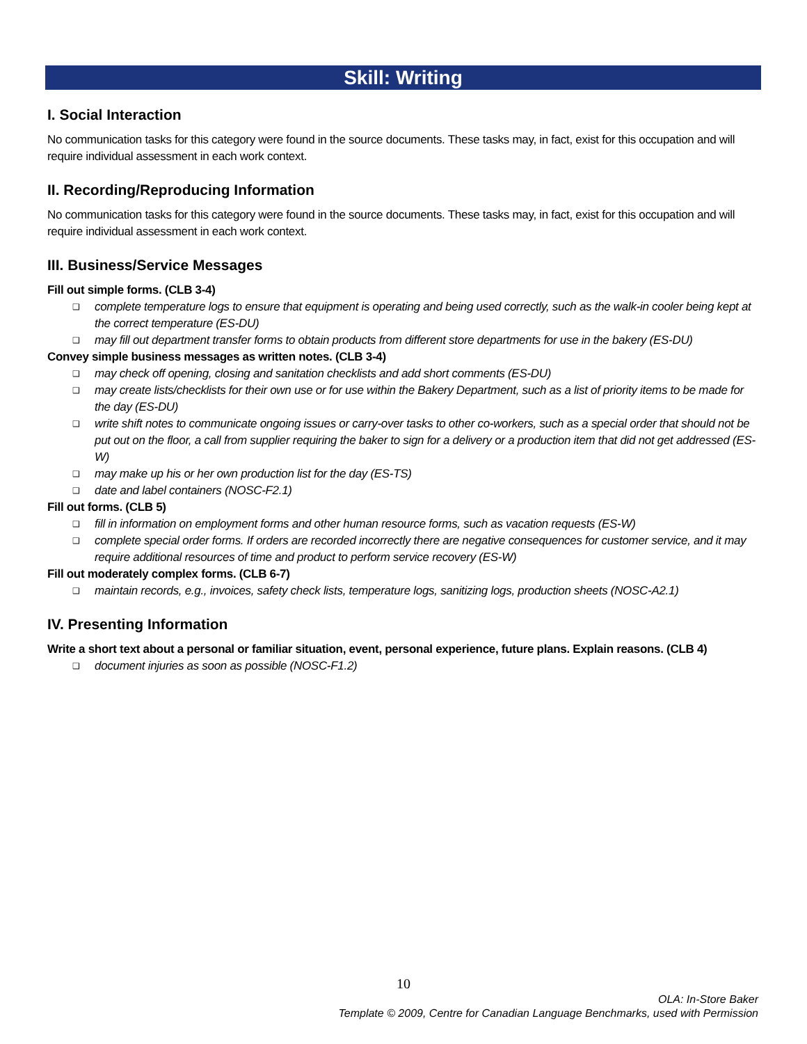Skill: Writing
I. Social Interaction
No communication tasks for this category were found in the source documents. These tasks may, in fact, exist for this occupation and will require individual assessment in each work context.
II. Recording/Reproducing Information
No communication tasks for this category were found in the source documents. These tasks may, in fact, exist for this occupation and will require individual assessment in each work context.
III. Business/Service Messages
Fill out simple forms. (CLB 3-4)
❑ complete temperature logs to ensure that equipment is operating and being used correctly, such as the walk-in cooler being kept at the correct temperature (ES-DU)
❑ may fill out department transfer forms to obtain products from different store departments for use in the bakery (ES-DU)
Convey simple business messages as written notes. (CLB 3-4)
❑ may check off opening, closing and sanitation checklists and add short comments (ES-DU)
❑ may create lists/checklists for their own use or for use within the Bakery Department, such as a list of priority items to be made for the day (ES-DU)
❑ write shift notes to communicate ongoing issues or carry-over tasks to other co-workers, such as a special order that should not be put out on the floor, a call from supplier requiring the baker to sign for a delivery or a production item that did not get addressed (ES-W)
❑ may make up his or her own production list for the day (ES-TS)
❑ date and label containers (NOSC-F2.1)
Fill out forms. (CLB 5)
❑ fill in information on employment forms and other human resource forms, such as vacation requests (ES-W)
❑ complete special order forms. If orders are recorded incorrectly there are negative consequences for customer service, and it may require additional resources of time and product to perform service recovery (ES-W)
Fill out moderately complex forms. (CLB 6-7)
❑ maintain records, e.g., invoices, safety check lists, temperature logs, sanitizing logs, production sheets (NOSC-A2.1)
IV. Presenting Information
Write a short text about a personal or familiar situation, event, personal experience, future plans. Explain reasons. (CLB 4)
❑ document injuries as soon as possible (NOSC-F1.2)
10
OLA: In-Store Baker
Template © 2009, Centre for Canadian Language Benchmarks, used with Permission